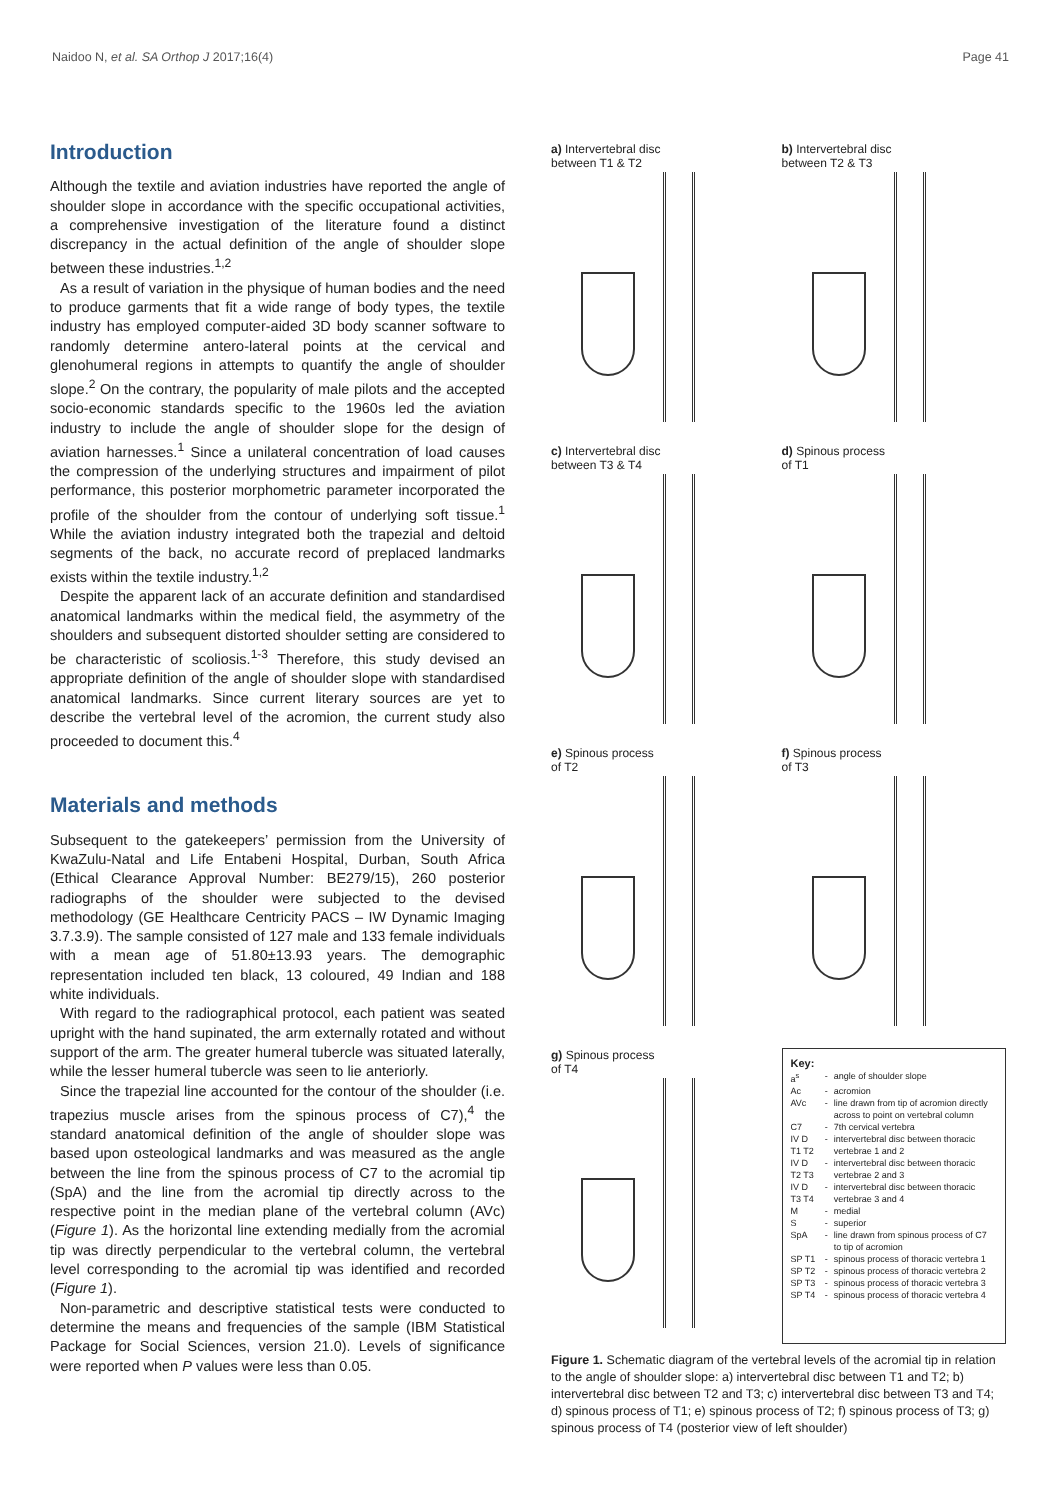Naidoo N, et al. SA Orthop J 2017;16(4) Page 41
Introduction
Although the textile and aviation industries have reported the angle of shoulder slope in accordance with the specific occupational activities, a comprehensive investigation of the literature found a distinct discrepancy in the actual definition of the angle of shoulder slope between these industries.<sup>1,2</sup>
As a result of variation in the physique of human bodies and the need to produce garments that fit a wide range of body types, the textile industry has employed computer-aided 3D body scanner software to randomly determine antero-lateral points at the cervical and glenohumeral regions in attempts to quantify the angle of shoulder slope.<sup>2</sup> On the contrary, the popularity of male pilots and the accepted socio-economic standards specific to the 1960s led the aviation industry to include the angle of shoulder slope for the design of aviation harnesses.<sup>1</sup> Since a unilateral concentration of load causes the compression of the underlying structures and impairment of pilot performance, this posterior morphometric parameter incorporated the profile of the shoulder from the contour of underlying soft tissue.<sup>1</sup> While the aviation industry integrated both the trapezial and deltoid segments of the back, no accurate record of preplaced landmarks exists within the textile industry.<sup>1,2</sup>
Despite the apparent lack of an accurate definition and standardised anatomical landmarks within the medical field, the asymmetry of the shoulders and subsequent distorted shoulder setting are considered to be characteristic of scoliosis.<sup>1-3</sup> Therefore, this study devised an appropriate definition of the angle of shoulder slope with standardised anatomical landmarks. Since current literary sources are yet to describe the vertebral level of the acromion, the current study also proceeded to document this.<sup>4</sup>
Materials and methods
Subsequent to the gatekeepers’ permission from the University of KwaZulu-Natal and Life Entabeni Hospital, Durban, South Africa (Ethical Clearance Approval Number: BE279/15), 260 posterior radiographs of the shoulder were subjected to the devised methodology (GE Healthcare Centricity PACS – IW Dynamic Imaging 3.7.3.9). The sample consisted of 127 male and 133 female individuals with a mean age of 51.80±13.93 years. The demographic representation included ten black, 13 coloured, 49 Indian and 188 white individuals.
With regard to the radiographical protocol, each patient was seated upright with the hand supinated, the arm externally rotated and without support of the arm. The greater humeral tubercle was situated laterally, while the lesser humeral tubercle was seen to lie anteriorly.
Since the trapezial line accounted for the contour of the shoulder (i.e. trapezius muscle arises from the spinous process of C7),<sup>4</sup> the standard anatomical definition of the angle of shoulder slope was based upon osteological landmarks and was measured as the angle between the line from the spinous process of C7 to the acromial tip (SpA) and the line from the acromial tip directly across to the respective point in the median plane of the vertebral column (AVc) (Figure 1). As the horizontal line extending medially from the acromial tip was directly perpendicular to the vertebral column, the vertebral level corresponding to the acromial tip was identified and recorded (Figure 1).
Non-parametric and descriptive statistical tests were conducted to determine the means and frequencies of the sample (IBM Statistical Package for Social Sciences, version 21.0). Levels of significance were reported when P values were less than 0.05.
a) Intervertebral disc
between T1 & T2
b) Intervertebral disc
between T2 & T3
c) Intervertebral disc
between T3 & T4
d) Spinous process
of T1
e) Spinous process
of T2
f) Spinous process
of T3
g) Spinous process
of T4
Key:
| a<sup>s</sup> | - | angle of shoulder slope |
| Ac | - | acromion |
| AVc | - | line drawn from tip of acromion directly across to point on vertebral column |
| C7 | - | 7th cervical vertebra |
| IV D T1 T2 | - | intervertebral disc between thoracic vertebrae 1 and 2 |
| IV D T2 T3 | - | intervertebral disc between thoracic vertebrae 2 and 3 |
| IV D T3 T4 | - | intervertebral disc between thoracic vertebrae 3 and 4 |
| M | - | medial |
| S | - | superior |
| SpA | - | line drawn from spinous process of C7 to tip of acromion |
| SP T1 | - | spinous process of thoracic vertebra 1 |
| SP T2 | - | spinous process of thoracic vertebra 2 |
| SP T3 | - | spinous process of thoracic vertebra 3 |
| SP T4 | - | spinous process of thoracic vertebra 4 |
Figure 1. Schematic diagram of the vertebral levels of the acromial tip in relation to the angle of shoulder slope: a) intervertebral disc between T1 and T2; b) intervertebral disc between T2 and T3; c) intervertebral disc between T3 and T4; d) spinous process of T1; e) spinous process of T2; f) spinous process of T3; g) spinous process of T4 (posterior view of left shoulder)